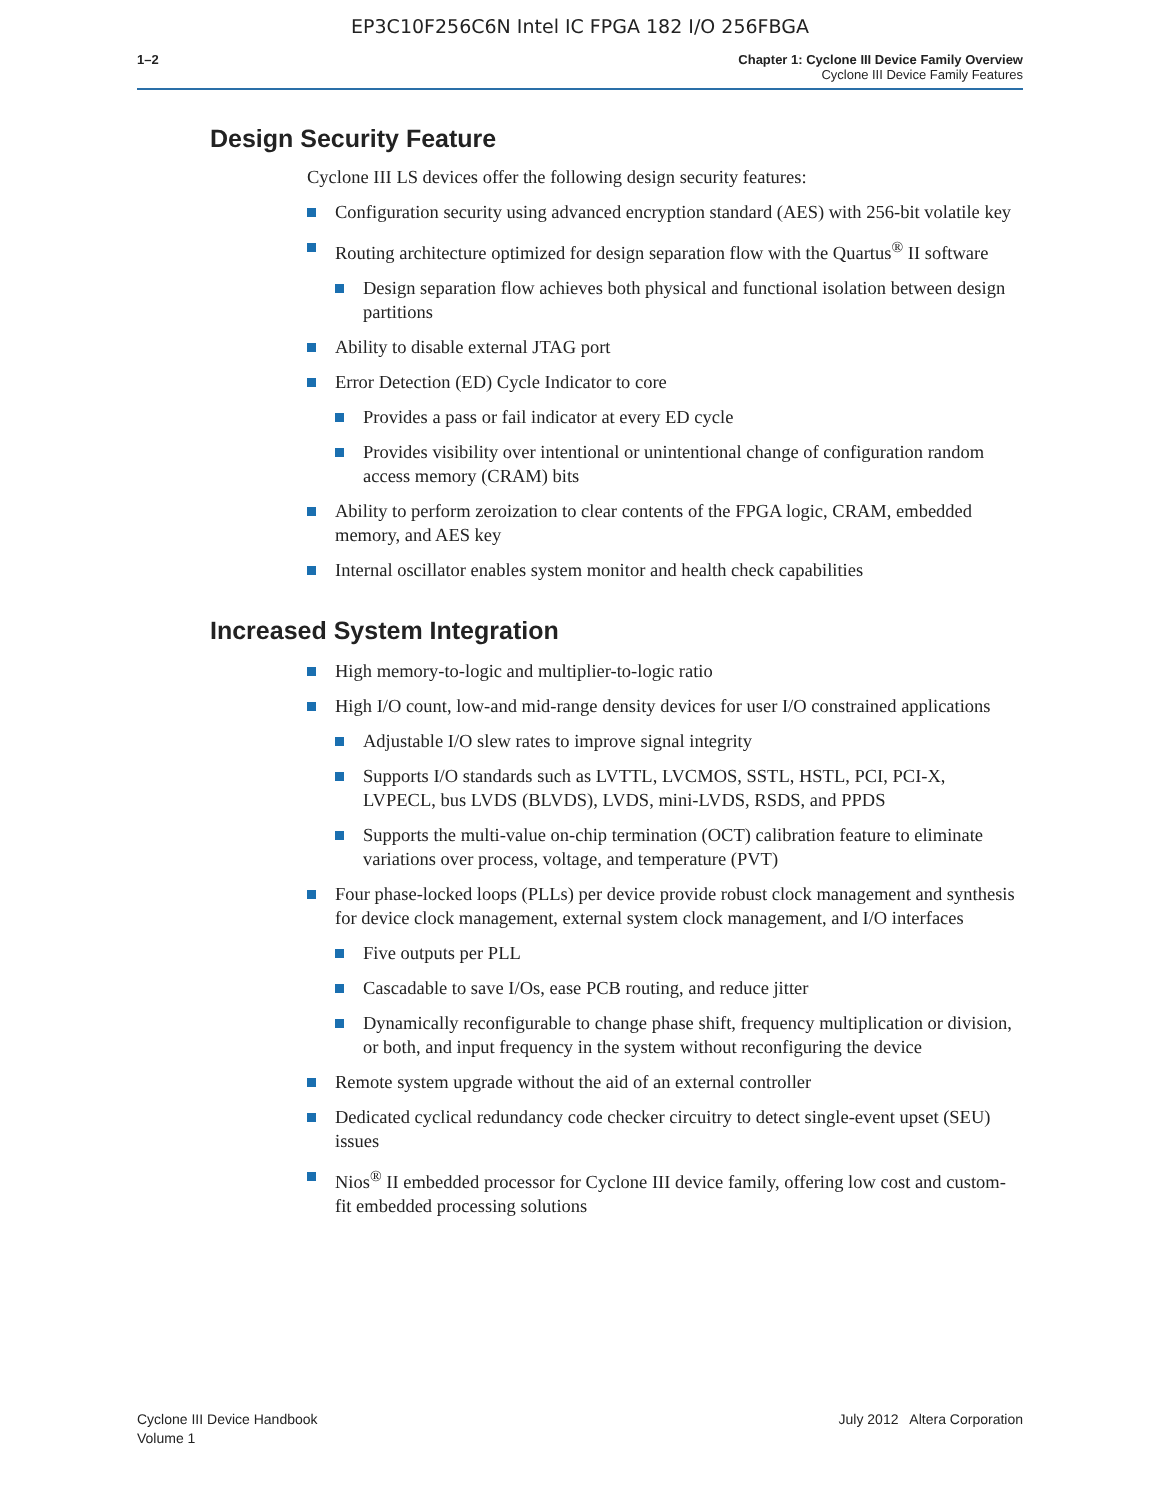EP3C10F256C6N Intel IC FPGA 182 I/O 256FBGA
1–2 Chapter 1: Cyclone III Device Family Overview
Cyclone III Device Family Features
Design Security Feature
Cyclone III LS devices offer the following design security features:
Configuration security using advanced encryption standard (AES) with 256-bit volatile key
Routing architecture optimized for design separation flow with the Quartus<sup>®</sup> II software
Design separation flow achieves both physical and functional isolation between design partitions
Ability to disable external JTAG port
Error Detection (ED) Cycle Indicator to core
Provides a pass or fail indicator at every ED cycle
Provides visibility over intentional or unintentional change of configuration random access memory (CRAM) bits
Ability to perform zeroization to clear contents of the FPGA logic, CRAM, embedded memory, and AES key
Internal oscillator enables system monitor and health check capabilities
Increased System Integration
High memory-to-logic and multiplier-to-logic ratio
High I/O count, low-and mid-range density devices for user I/O constrained applications
Adjustable I/O slew rates to improve signal integrity
Supports I/O standards such as LVTTL, LVCMOS, SSTL, HSTL, PCI, PCI-X, LVPECL, bus LVDS (BLVDS), LVDS, mini-LVDS, RSDS, and PPDS
Supports the multi-value on-chip termination (OCT) calibration feature to eliminate variations over process, voltage, and temperature (PVT)
Four phase-locked loops (PLLs) per device provide robust clock management and synthesis for device clock management, external system clock management, and I/O interfaces
Five outputs per PLL
Cascadable to save I/Os, ease PCB routing, and reduce jitter
Dynamically reconfigurable to change phase shift, frequency multiplication or division, or both, and input frequency in the system without reconfiguring the device
Remote system upgrade without the aid of an external controller
Dedicated cyclical redundancy code checker circuitry to detect single-event upset (SEU) issues
Nios<sup>®</sup> II embedded processor for Cyclone III device family, offering low cost and custom-fit embedded processing solutions
Cyclone III Device Handbook
Volume 1
July 2012 Altera Corporation